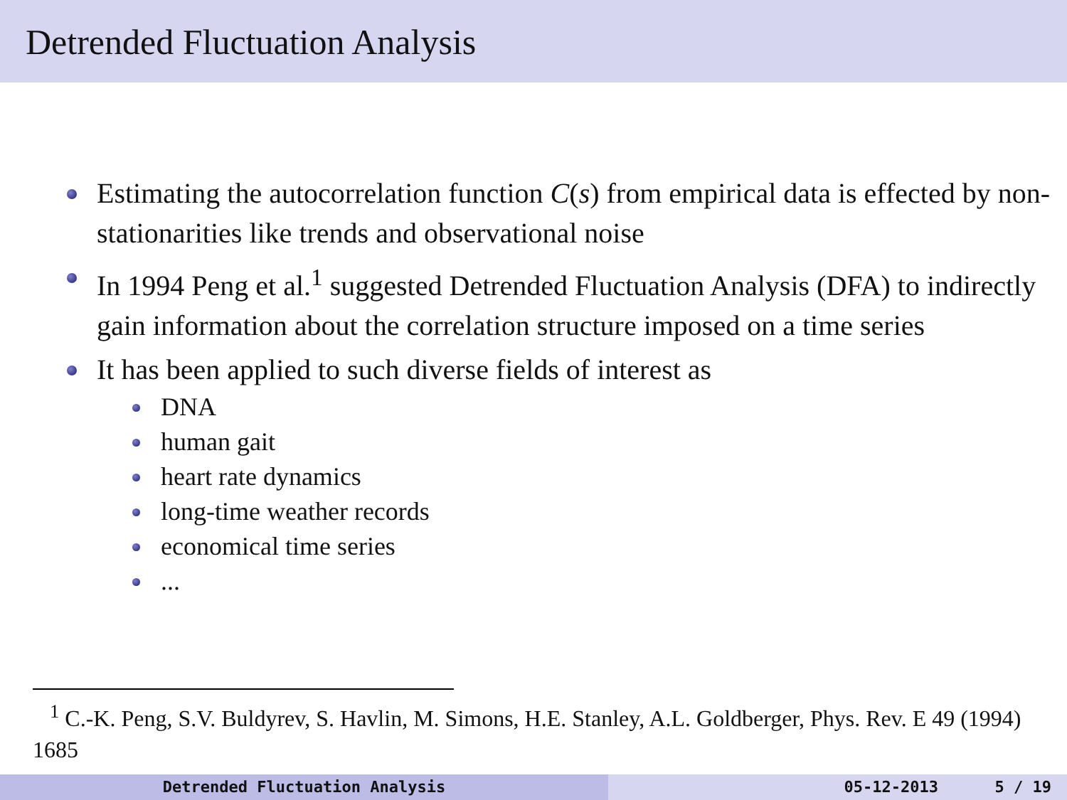Detrended Fluctuation Analysis
Estimating the autocorrelation function C(s) from empirical data is effected by non-stationarities like trends and observational noise
In 1994 Peng et al.<sup>1</sup> suggested Detrended Fluctuation Analysis (DFA) to indirectly gain information about the correlation structure imposed on a time series
It has been applied to such diverse fields of interest as
DNA
human gait
heart rate dynamics
long-time weather records
economical time series
...
<sup>1</sup> C.-K. Peng, S.V. Buldyrev, S. Havlin, M. Simons, H.E. Stanley, A.L. Goldberger, Phys. Rev. E 49 (1994) 1685
Detrended Fluctuation Analysis 05-12-2013 5 / 19